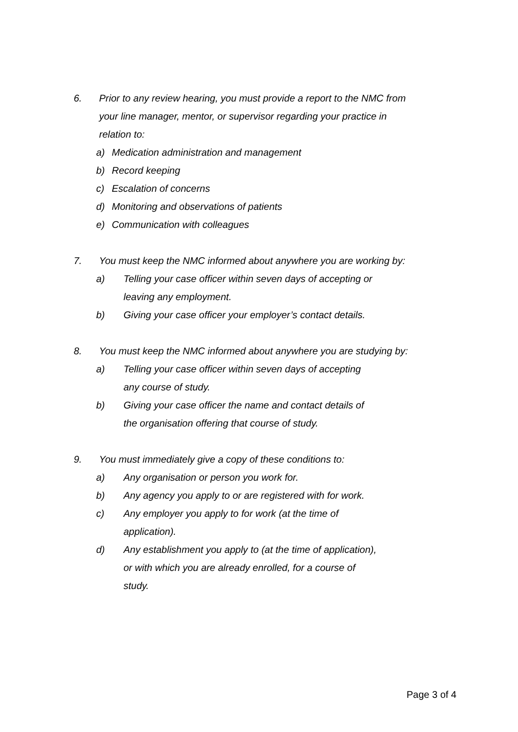6. Prior to any review hearing, you must provide a report to the NMC from your line manager, mentor, or supervisor regarding your practice in relation to:
a) Medication administration and management
b) Record keeping
c) Escalation of concerns
d) Monitoring and observations of patients
e) Communication with colleagues
7. You must keep the NMC informed about anywhere you are working by:
a) Telling your case officer within seven days of accepting or leaving any employment.
b) Giving your case officer your employer’s contact details.
8. You must keep the NMC informed about anywhere you are studying by:
a) Telling your case officer within seven days of accepting any course of study.
b) Giving your case officer the name and contact details of the organisation offering that course of study.
9. You must immediately give a copy of these conditions to:
a) Any organisation or person you work for.
b) Any agency you apply to or are registered with for work.
c) Any employer you apply to for work (at the time of application).
d) Any establishment you apply to (at the time of application), or with which you are already enrolled, for a course of study.
Page 3 of 4